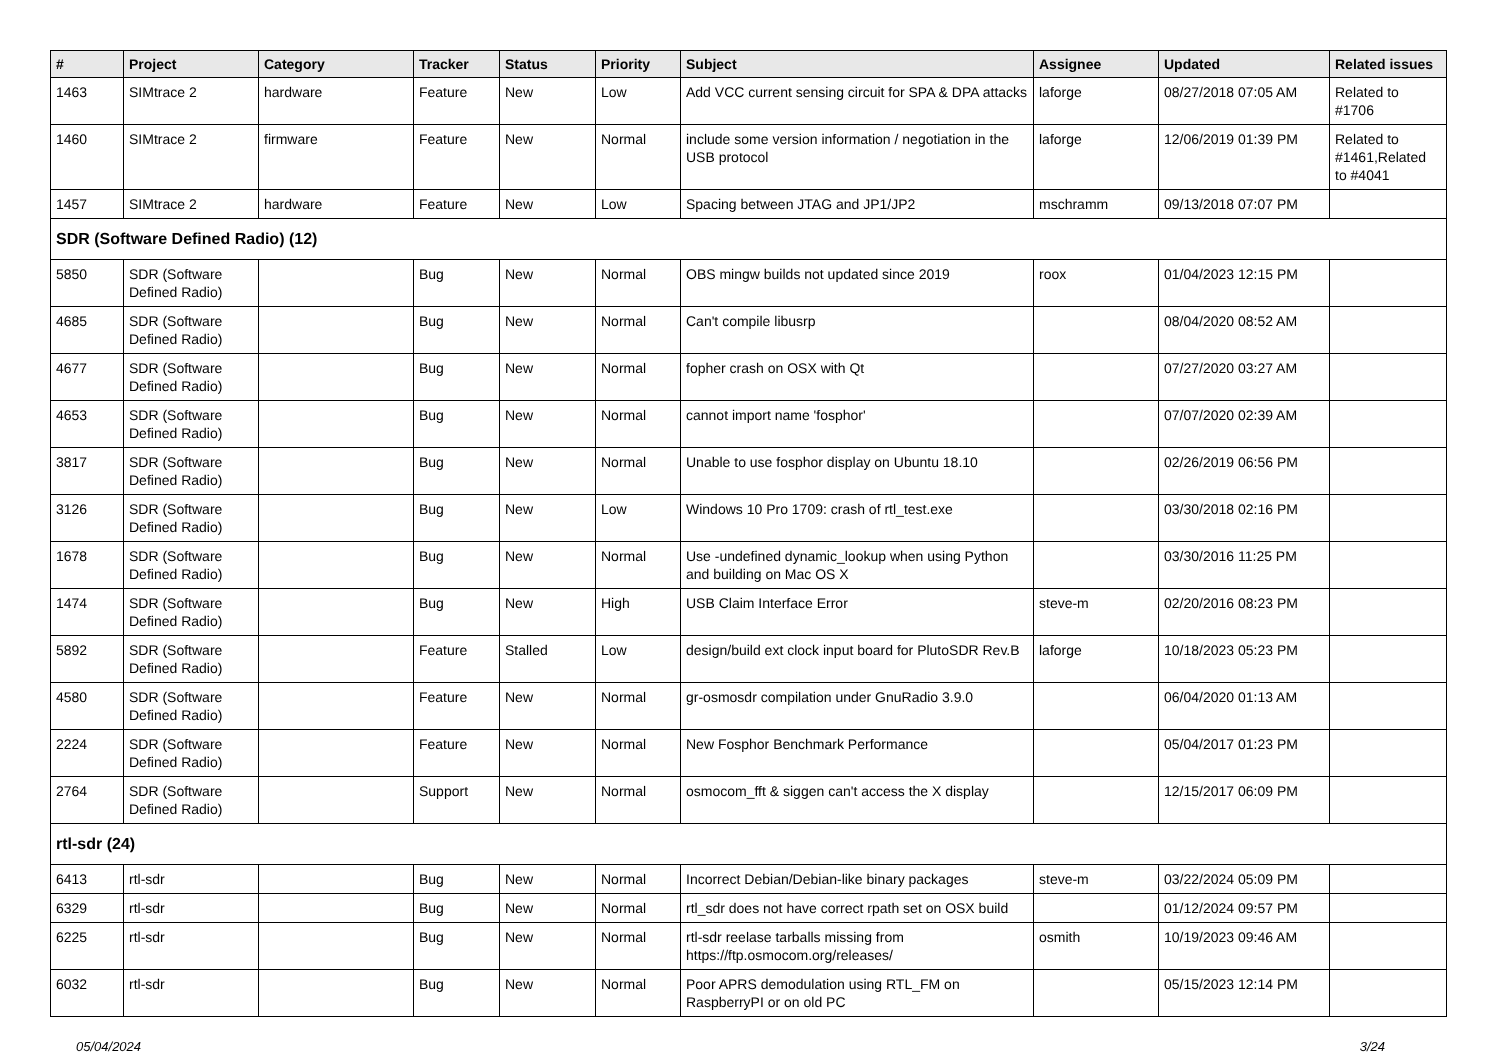| # | Project | Category | Tracker | Status | Priority | Subject | Assignee | Updated | Related issues |
| --- | --- | --- | --- | --- | --- | --- | --- | --- | --- |
| 1463 | SIMtrace 2 | hardware | Feature | New | Low | Add VCC current sensing circuit for SPA & DPA attacks | laforge | 08/27/2018 07:05 AM | Related to #1706 |
| 1460 | SIMtrace 2 | firmware | Feature | New | Normal | include some version information / negotiation in the USB protocol | laforge | 12/06/2019 01:39 PM | Related to #1461,Related to #4041 |
| 1457 | SIMtrace 2 | hardware | Feature | New | Low | Spacing between JTAG and JP1/JP2 | mschramm | 09/13/2018 07:07 PM | |
| SDR (Software Defined Radio) (12) | | | | | | | | | |
| 5850 | SDR (Software Defined Radio) | | Bug | New | Normal | OBS mingw builds not updated since 2019 | roox | 01/04/2023 12:15 PM | |
| 4685 | SDR (Software Defined Radio) | | Bug | New | Normal | Can't compile libusrp | | 08/04/2020 08:52 AM | |
| 4677 | SDR (Software Defined Radio) | | Bug | New | Normal | fopher crash on OSX with Qt | | 07/27/2020 03:27 AM | |
| 4653 | SDR (Software Defined Radio) | | Bug | New | Normal | cannot import name 'fosphor' | | 07/07/2020 02:39 AM | |
| 3817 | SDR (Software Defined Radio) | | Bug | New | Normal | Unable to use fosphor display on Ubuntu 18.10 | | 02/26/2019 06:56 PM | |
| 3126 | SDR (Software Defined Radio) | | Bug | New | Low | Windows 10 Pro 1709: crash of rtl_test.exe | | 03/30/2018 02:16 PM | |
| 1678 | SDR (Software Defined Radio) | | Bug | New | Normal | Use -undefined dynamic_lookup when using Python and building on Mac OS X | | 03/30/2016 11:25 PM | |
| 1474 | SDR (Software Defined Radio) | | Bug | New | High | USB Claim Interface Error | steve-m | 02/20/2016 08:23 PM | |
| 5892 | SDR (Software Defined Radio) | | Feature | Stalled | Low | design/build ext clock input board for PlutoSDR Rev.B | laforge | 10/18/2023 05:23 PM | |
| 4580 | SDR (Software Defined Radio) | | Feature | New | Normal | gr-osmosdr compilation under GnuRadio 3.9.0 | | 06/04/2020 01:13 AM | |
| 2224 | SDR (Software Defined Radio) | | Feature | New | Normal | New Fosphor Benchmark Performance | | 05/04/2017 01:23 PM | |
| 2764 | SDR (Software Defined Radio) | | Support | New | Normal | osmocom_fft & siggen can't access the X display | | 12/15/2017 06:09 PM | |
| rtl-sdr (24) | | | | | | | | | |
| 6413 | rtl-sdr | | Bug | New | Normal | Incorrect Debian/Debian-like binary packages | steve-m | 03/22/2024 05:09 PM | |
| 6329 | rtl-sdr | | Bug | New | Normal | rtl_sdr does not have correct rpath set on OSX build | | 01/12/2024 09:57 PM | |
| 6225 | rtl-sdr | | Bug | New | Normal | rtl-sdr reelase tarballs missing from https://ftp.osmocom.org/releases/ | osmith | 10/19/2023 09:46 AM | |
| 6032 | rtl-sdr | | Bug | New | Normal | Poor APRS demodulation using RTL_FM on RaspberryPI or on old PC | | 05/15/2023 12:14 PM | |
05/04/2024 3/24